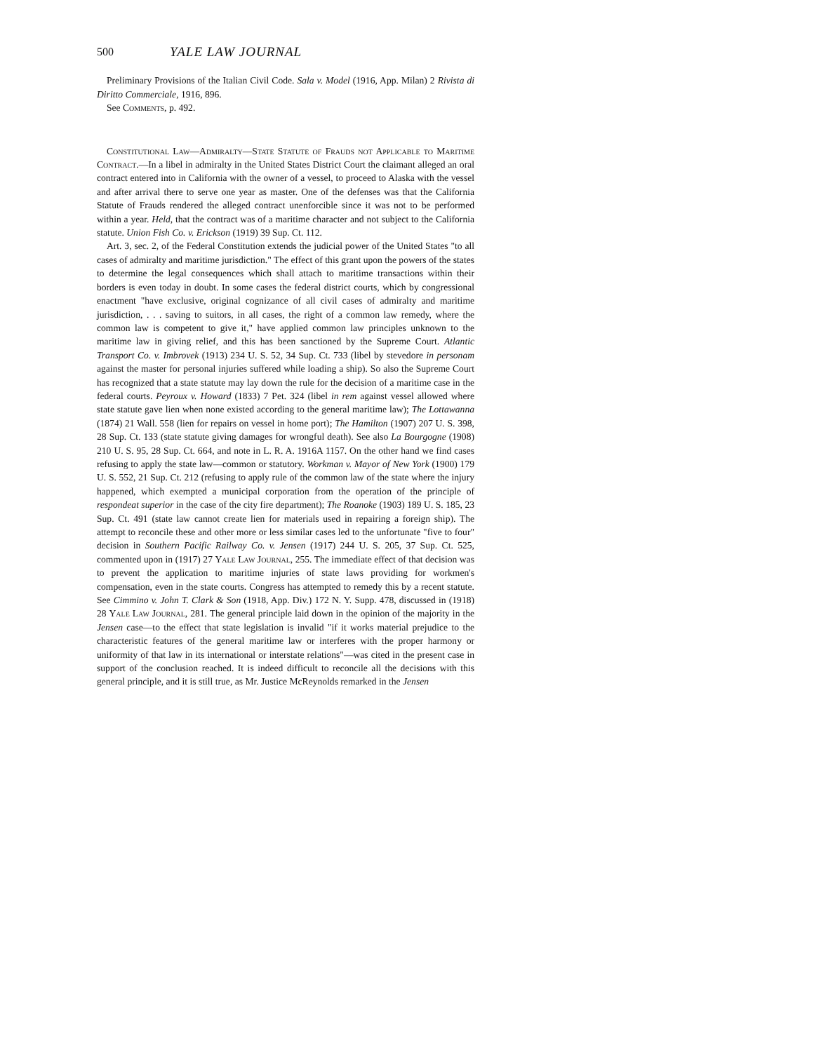500 YALE LAW JOURNAL
Preliminary Provisions of the Italian Civil Code. Sala v. Model (1916, App. Milan) 2 Rivista di Diritto Commerciale, 1916, 896.
See Comments, p. 492.
Constitutional Law—Admiralty—State Statute of Frauds not Applicable to Maritime Contract.—In a libel in admiralty in the United States District Court the claimant alleged an oral contract entered into in California with the owner of a vessel, to proceed to Alaska with the vessel and after arrival there to serve one year as master. One of the defenses was that the California Statute of Frauds rendered the alleged contract unenforcible since it was not to be performed within a year. Held, that the contract was of a maritime character and not subject to the California statute. Union Fish Co. v. Erickson (1919) 39 Sup. Ct. 112.
Art. 3, sec. 2, of the Federal Constitution extends the judicial power of the United States "to all cases of admiralty and maritime jurisdiction." The effect of this grant upon the powers of the states to determine the legal consequences which shall attach to maritime transactions within their borders is even today in doubt. In some cases the federal district courts, which by congressional enactment "have exclusive, original cognizance of all civil cases of admiralty and maritime jurisdiction, . . . saving to suitors, in all cases, the right of a common law remedy, where the common law is competent to give it," have applied common law principles unknown to the maritime law in giving relief, and this has been sanctioned by the Supreme Court. Atlantic Transport Co. v. Imbrovek (1913) 234 U. S. 52, 34 Sup. Ct. 733 (libel by stevedore in personam against the master for personal injuries suffered while loading a ship). So also the Supreme Court has recognized that a state statute may lay down the rule for the decision of a maritime case in the federal courts. Peyroux v. Howard (1833) 7 Pet. 324 (libel in rem against vessel allowed where state statute gave lien when none existed according to the general maritime law); The Lottawanna (1874) 21 Wall. 558 (lien for repairs on vessel in home port); The Hamilton (1907) 207 U. S. 398, 28 Sup. Ct. 133 (state statute giving damages for wrongful death). See also La Bourgogne (1908) 210 U. S. 95, 28 Sup. Ct. 664, and note in L. R. A. 1916A 1157. On the other hand we find cases refusing to apply the state law—common or statutory. Workman v. Mayor of New York (1900) 179 U. S. 552, 21 Sup. Ct. 212 (refusing to apply rule of the common law of the state where the injury happened, which exempted a municipal corporation from the operation of the principle of respondeat superior in the case of the city fire department); The Roanoke (1903) 189 U. S. 185, 23 Sup. Ct. 491 (state law cannot create lien for materials used in repairing a foreign ship). The attempt to reconcile these and other more or less similar cases led to the unfortunate "five to four" decision in Southern Pacific Railway Co. v. Jensen (1917) 244 U. S. 205, 37 Sup. Ct. 525, commented upon in (1917) 27 Yale Law Journal, 255. The immediate effect of that decision was to prevent the application to maritime injuries of state laws providing for workmen's compensation, even in the state courts. Congress has attempted to remedy this by a recent statute. See Cimmino v. John T. Clark & Son (1918, App. Div.) 172 N. Y. Supp. 478, discussed in (1918) 28 Yale Law Journal, 281. The general principle laid down in the opinion of the majority in the Jensen case—to the effect that state legislation is invalid "if it works material prejudice to the characteristic features of the general maritime law or interferes with the proper harmony or uniformity of that law in its international or interstate relations"—was cited in the present case in support of the conclusion reached. It is indeed difficult to reconcile all the decisions with this general principle, and it is still true, as Mr. Justice McReynolds remarked in the Jensen